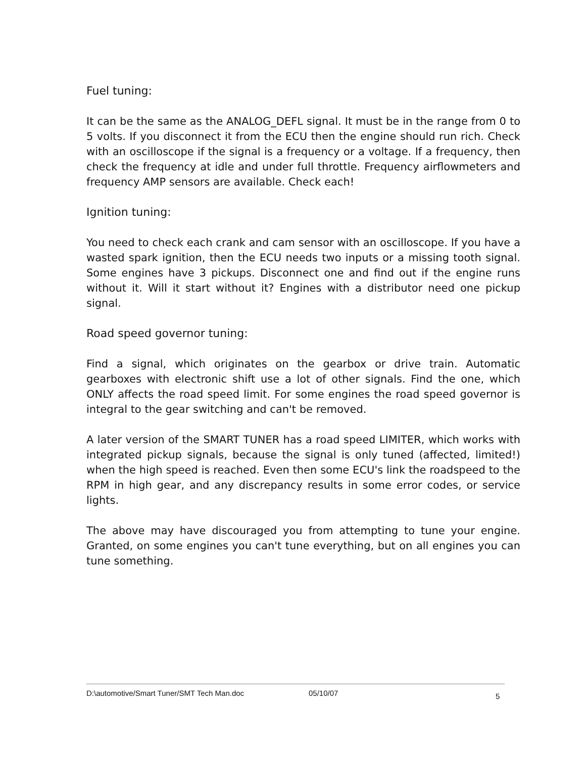Fuel tuning:
It can be the same as the ANALOG_DEFL signal. It must be in the range from 0 to 5 volts. If you disconnect it from the ECU then the engine should run rich. Check with an oscilloscope if the signal is a frequency or a voltage. If a frequency, then check the frequency at idle and under full throttle. Frequency airflowmeters and frequency AMP sensors are available. Check each!
Ignition tuning:
You need to check each crank and cam sensor with an oscilloscope. If you have a wasted spark ignition, then the ECU needs two inputs or a missing tooth signal. Some engines have 3 pickups. Disconnect one and find out if the engine runs without it. Will it start without it? Engines with a distributor need one pickup signal.
Road speed governor tuning:
Find a signal, which originates on the gearbox or drive train. Automatic gearboxes with electronic shift use a lot of other signals. Find the one, which ONLY affects the road speed limit. For some engines the road speed governor is integral to the gear switching and can't be removed.
A later version of the SMART TUNER has a road speed LIMITER, which works with integrated pickup signals, because the signal is only tuned (affected, limited!) when the high speed is reached. Even then some ECU's link the roadspeed to the RPM in high gear, and any discrepancy results in some error codes, or service lights.
The above may have discouraged you from attempting to tune your engine. Granted, on some engines you can't tune everything, but on all engines you can tune something.
D:\automotive/Smart Tuner/SMT Tech Man.doc 05/10/07 5